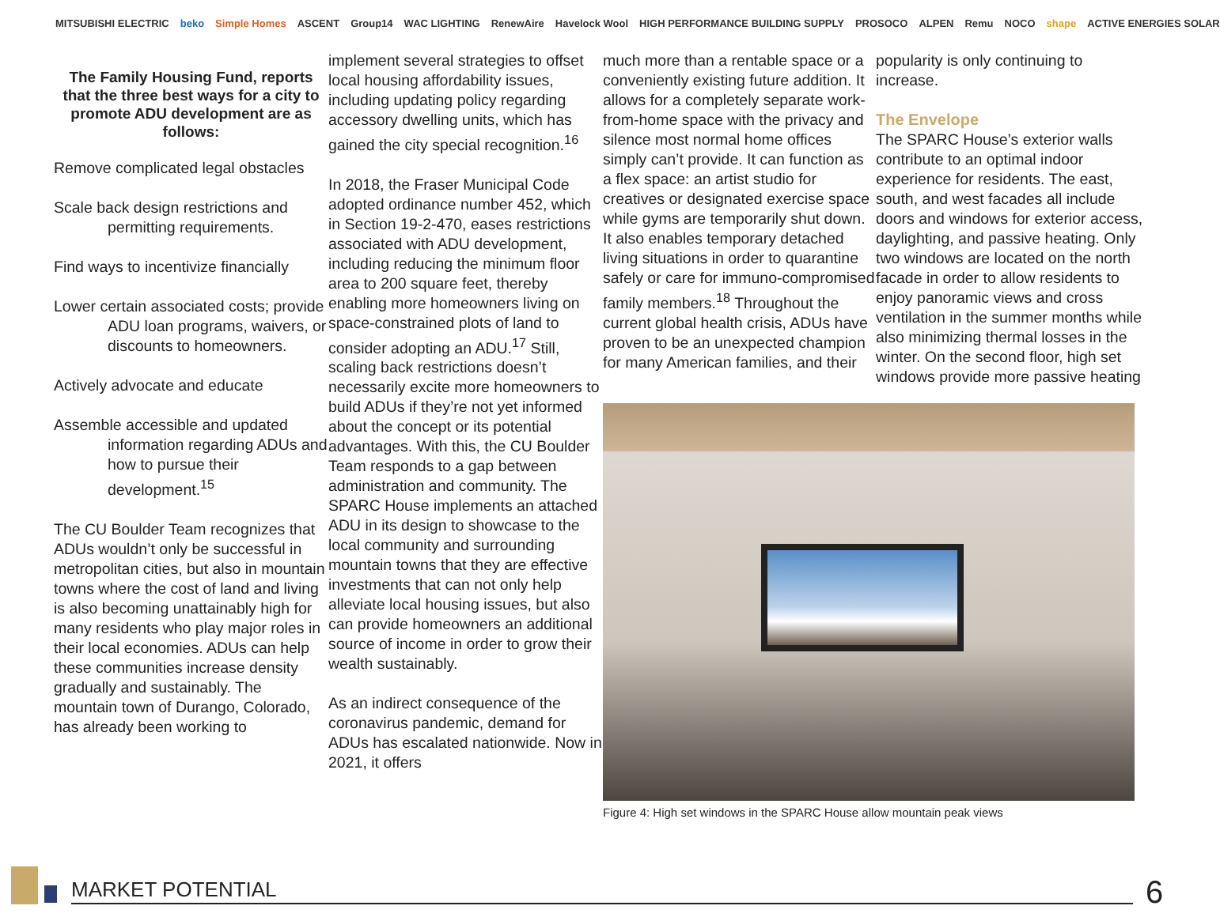MITSUBISHI ELECTRIC beko Simple Homes ASCENT Group14 WAC LIGHTING RenewAire Havelock Wool HIGH PERFORMANCE BUILDING SUPPLY PROSOCO ALPEN Remu NOCO shape ACTIVE ENERGIES SOLAR
The Family Housing Fund, reports that the three best ways for a city to promote ADU development are as follows:
Remove complicated legal obstacles
Scale back design restrictions and permitting requirements.
Find ways to incentivize financially
Lower certain associated costs; provide ADU loan programs, waivers, or discounts to homeowners.
Actively advocate and educate
Assemble accessible and updated information regarding ADUs and how to pursue their development.<sup>15</sup>
The CU Boulder Team recognizes that ADUs wouldn’t only be successful in metropolitan cities, but also in mountain towns where the cost of land and living is also becoming unattainably high for many residents who play major roles in their local economies. ADUs can help these communities increase density gradually and sustainably. The mountain town of Durango, Colorado, has already been working to
implement several strategies to offset local housing affordability issues, including updating policy regarding accessory dwelling units, which has gained the city special recognition.<sup>16</sup>
In 2018, the Fraser Municipal Code adopted ordinance number 452, which in Section 19-2-470, eases restrictions associated with ADU development, including reducing the minimum floor area to 200 square feet, thereby enabling more homeowners living on space-constrained plots of land to consider adopting an ADU.<sup>17</sup> Still, scaling back restrictions doesn’t necessarily excite more homeowners to build ADUs if they’re not yet informed about the concept or its potential advantages. With this, the CU Boulder Team responds to a gap between administration and community. The SPARC House implements an attached ADU in its design to showcase to the local community and surrounding mountain towns that they are effective investments that can not only help alleviate local housing issues, but also can provide homeowners an additional source of income in order to grow their wealth sustainably.
As an indirect consequence of the coronavirus pandemic, demand for ADUs has escalated nationwide. Now in 2021, it offers
much more than a rentable space or a conveniently existing future addition. It allows for a completely separate work-from-home space with the privacy and silence most normal home offices simply can’t provide. It can function as a flex space: an artist studio for creatives or designated exercise space while gyms are temporarily shut down. It also enables temporary detached living situations in order to quarantine safely or care for immuno-compromised family members.<sup>18</sup> Throughout the current global health crisis, ADUs have proven to be an unexpected champion for many American families, and their
popularity is only continuing to increase.
The Envelope
The SPARC House’s exterior walls contribute to an optimal indoor experience for residents. The east, south, and west facades all include doors and windows for exterior access, daylighting, and passive heating. Only two windows are located on the north facade in order to allow residents to enjoy panoramic views and cross ventilation in the summer months while also minimizing thermal losses in the winter. On the second floor, high set windows provide more passive heating
Figure 4: High set windows in the SPARC House allow mountain peak views
MARKET POTENTIAL 6